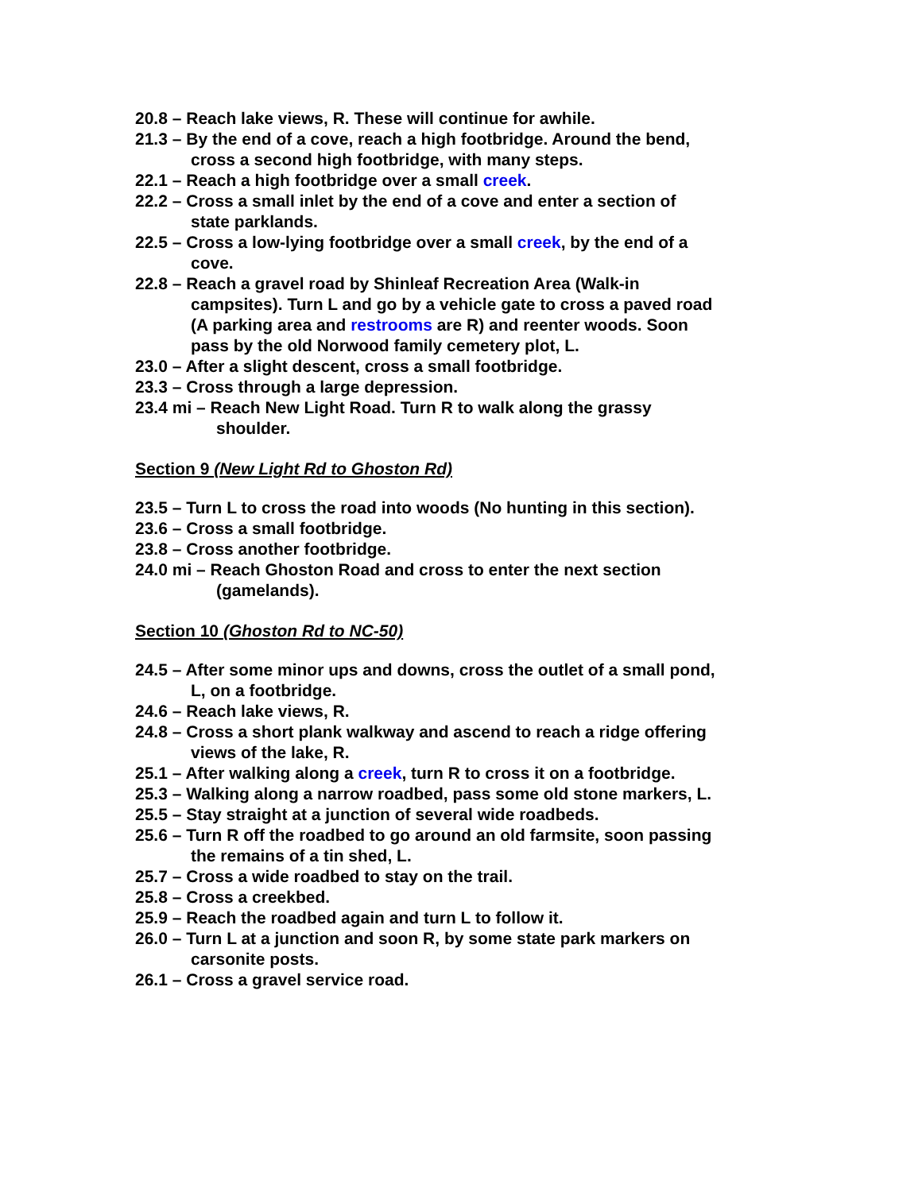20.8 – Reach lake views, R. These will continue for awhile.
21.3 – By the end of a cove, reach a high footbridge. Around the bend, cross a second high footbridge, with many steps.
22.1 – Reach a high footbridge over a small creek.
22.2 – Cross a small inlet by the end of a cove and enter a section of state parklands.
22.5 – Cross a low-lying footbridge over a small creek, by the end of a cove.
22.8 – Reach a gravel road by Shinleaf Recreation Area (Walk-in campsites). Turn L and go by a vehicle gate to cross a paved road (A parking area and restrooms are R) and reenter woods. Soon pass by the old Norwood family cemetery plot, L.
23.0 – After a slight descent, cross a small footbridge.
23.3 – Cross through a large depression.
23.4 mi – Reach New Light Road. Turn R to walk along the grassy shoulder.
Section 9 (New Light Rd to Ghoston Rd)
23.5 – Turn L to cross the road into woods (No hunting in this section).
23.6 – Cross a small footbridge.
23.8 – Cross another footbridge.
24.0 mi – Reach Ghoston Road and cross to enter the next section (gamelands).
Section 10 (Ghoston Rd to NC-50)
24.5 – After some minor ups and downs, cross the outlet of a small pond, L, on a footbridge.
24.6 – Reach lake views, R.
24.8 – Cross a short plank walkway and ascend to reach a ridge offering views of the lake, R.
25.1 – After walking along a creek, turn R to cross it on a footbridge.
25.3 – Walking along a narrow roadbed, pass some old stone markers, L.
25.5 – Stay straight at a junction of several wide roadbeds.
25.6 – Turn R off the roadbed to go around an old farmsite, soon passing the remains of a tin shed, L.
25.7 – Cross a wide roadbed to stay on the trail.
25.8 – Cross a creekbed.
25.9 – Reach the roadbed again and turn L to follow it.
26.0 – Turn L at a junction and soon R, by some state park markers on carsonite posts.
26.1 – Cross a gravel service road.